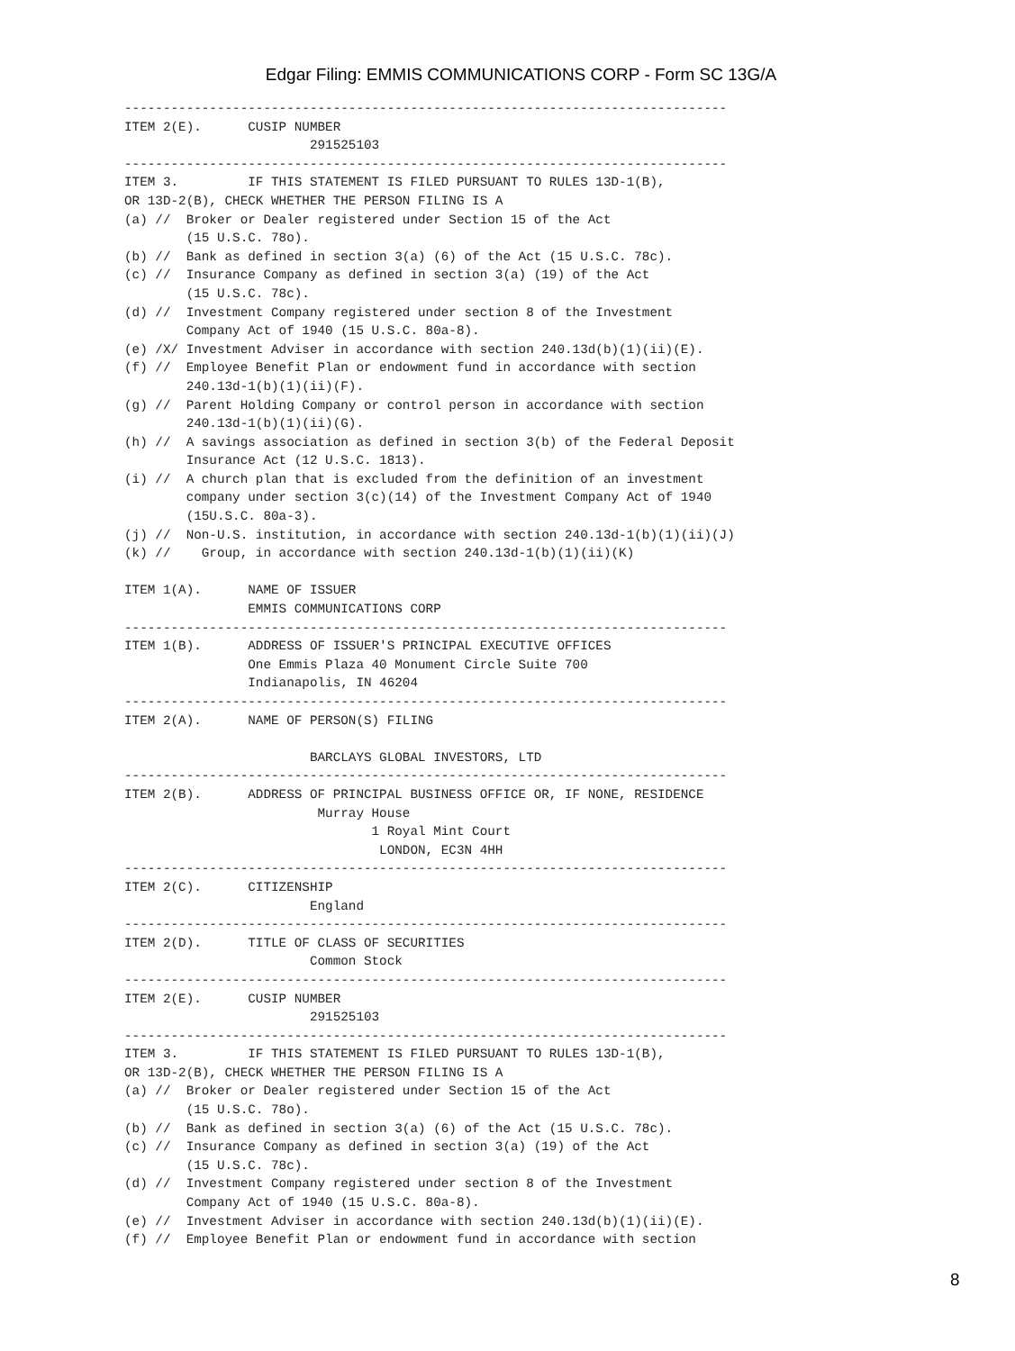Edgar Filing: EMMIS COMMUNICATIONS CORP - Form SC 13G/A
------------------------------------------------------------------------------
ITEM 2(E).      CUSIP NUMBER
                        291525103
------------------------------------------------------------------------------
ITEM 3.         IF THIS STATEMENT IS FILED PURSUANT TO RULES 13D-1(B),
OR 13D-2(B), CHECK WHETHER THE PERSON FILING IS A
(a) //  Broker or Dealer registered under Section 15 of the Act
        (15 U.S.C. 78o).
(b) //  Bank as defined in section 3(a) (6) of the Act (15 U.S.C. 78c).
(c) //  Insurance Company as defined in section 3(a) (19) of the Act
        (15 U.S.C. 78c).
(d) //  Investment Company registered under section 8 of the Investment
        Company Act of 1940 (15 U.S.C. 80a-8).
(e) /X/ Investment Adviser in accordance with section 240.13d(b)(1)(ii)(E).
(f) //  Employee Benefit Plan or endowment fund in accordance with section
        240.13d-1(b)(1)(ii)(F).
(g) //  Parent Holding Company or control person in accordance with section
        240.13d-1(b)(1)(ii)(G).
(h) //  A savings association as defined in section 3(b) of the Federal Deposit
        Insurance Act (12 U.S.C. 1813).
(i) //  A church plan that is excluded from the definition of an investment
        company under section 3(c)(14) of the Investment Company Act of 1940
        (15U.S.C. 80a-3).
(j) //  Non-U.S. institution, in accordance with section 240.13d-1(b)(1)(ii)(J)
(k) //    Group, in accordance with section 240.13d-1(b)(1)(ii)(K)

ITEM 1(A).      NAME OF ISSUER
                EMMIS COMMUNICATIONS CORP
------------------------------------------------------------------------------
ITEM 1(B).      ADDRESS OF ISSUER'S PRINCIPAL EXECUTIVE OFFICES
                One Emmis Plaza 40 Monument Circle Suite 700
                Indianapolis, IN 46204
------------------------------------------------------------------------------
ITEM 2(A).      NAME OF PERSON(S) FILING

                        BARCLAYS GLOBAL INVESTORS, LTD
------------------------------------------------------------------------------
ITEM 2(B).      ADDRESS OF PRINCIPAL BUSINESS OFFICE OR, IF NONE, RESIDENCE
                         Murray House
                                1 Royal Mint Court
                                 LONDON, EC3N 4HH
------------------------------------------------------------------------------
ITEM 2(C).      CITIZENSHIP
                        England
------------------------------------------------------------------------------
ITEM 2(D).      TITLE OF CLASS OF SECURITIES
                        Common Stock
------------------------------------------------------------------------------
ITEM 2(E).      CUSIP NUMBER
                        291525103
------------------------------------------------------------------------------
ITEM 3.         IF THIS STATEMENT IS FILED PURSUANT TO RULES 13D-1(B),
OR 13D-2(B), CHECK WHETHER THE PERSON FILING IS A
(a) //  Broker or Dealer registered under Section 15 of the Act
        (15 U.S.C. 78o).
(b) //  Bank as defined in section 3(a) (6) of the Act (15 U.S.C. 78c).
(c) //  Insurance Company as defined in section 3(a) (19) of the Act
        (15 U.S.C. 78c).
(d) //  Investment Company registered under section 8 of the Investment
        Company Act of 1940 (15 U.S.C. 80a-8).
(e) //  Investment Adviser in accordance with section 240.13d(b)(1)(ii)(E).
(f) //  Employee Benefit Plan or endowment fund in accordance with section
8